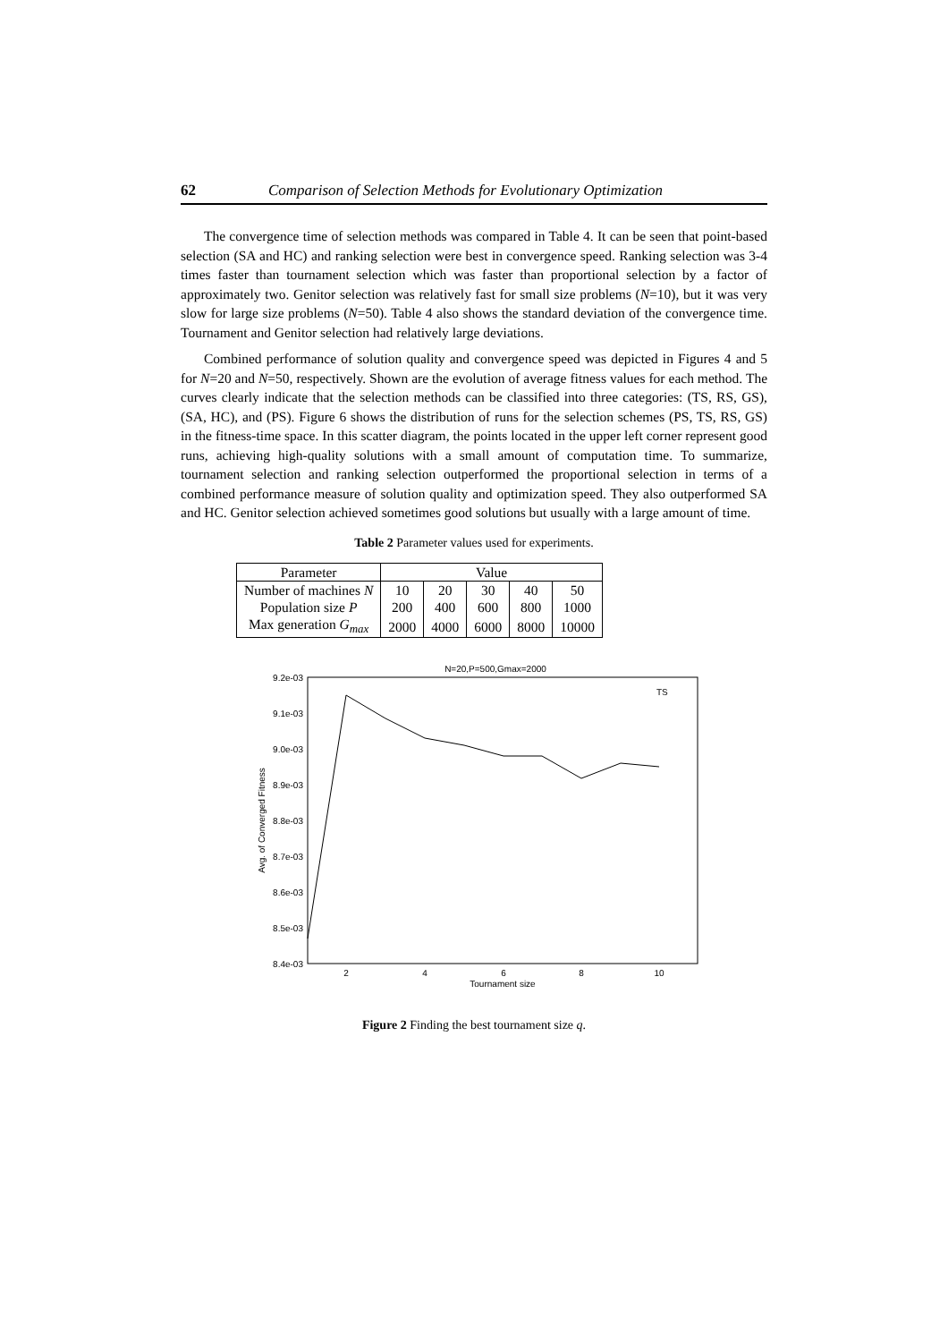62 Comparison of Selection Methods for Evolutionary Optimization
The convergence time of selection methods was compared in Table 4. It can be seen that point-based selection (SA and HC) and ranking selection were best in convergence speed. Ranking selection was 3-4 times faster than tournament selection which was faster than proportional selection by a factor of approximately two. Genitor selection was relatively fast for small size problems (N=10), but it was very slow for large size problems (N=50). Table 4 also shows the standard deviation of the convergence time. Tournament and Genitor selection had relatively large deviations.
Combined performance of solution quality and convergence speed was depicted in Figures 4 and 5 for N=20 and N=50, respectively. Shown are the evolution of average fitness values for each method. The curves clearly indicate that the selection methods can be classified into three categories: (TS, RS, GS), (SA, HC), and (PS). Figure 6 shows the distribution of runs for the selection schemes (PS, TS, RS, GS) in the fitness-time space. In this scatter diagram, the points located in the upper left corner represent good runs, achieving high-quality solutions with a small amount of computation time. To summarize, tournament selection and ranking selection outperformed the proportional selection in terms of a combined performance measure of solution quality and optimization speed. They also outperformed SA and HC. Genitor selection achieved sometimes good solutions but usually with a large amount of time.
Table 2 Parameter values used for experiments.
| Parameter | Value | | | | |
| --- | --- | --- | --- | --- | --- |
| Number of machines N | 10 | 20 | 30 | 40 | 50 |
| Population size P | 200 | 400 | 600 | 800 | 1000 |
| Max generation G<sub>max</sub> | 2000 | 4000 | 6000 | 8000 | 10000 |
N=20,P=500,Gmax=2000
9.2e-03
9.1e-03
9.0e-03
8.9e-03
8.8e-03
8.7e-03
8.6e-03
8.5e-03
8.4e-03
2
4
6
8
10
Tournament size
Avg. of Converged Fitness
TS
Figure 2 Finding the best tournament size q.